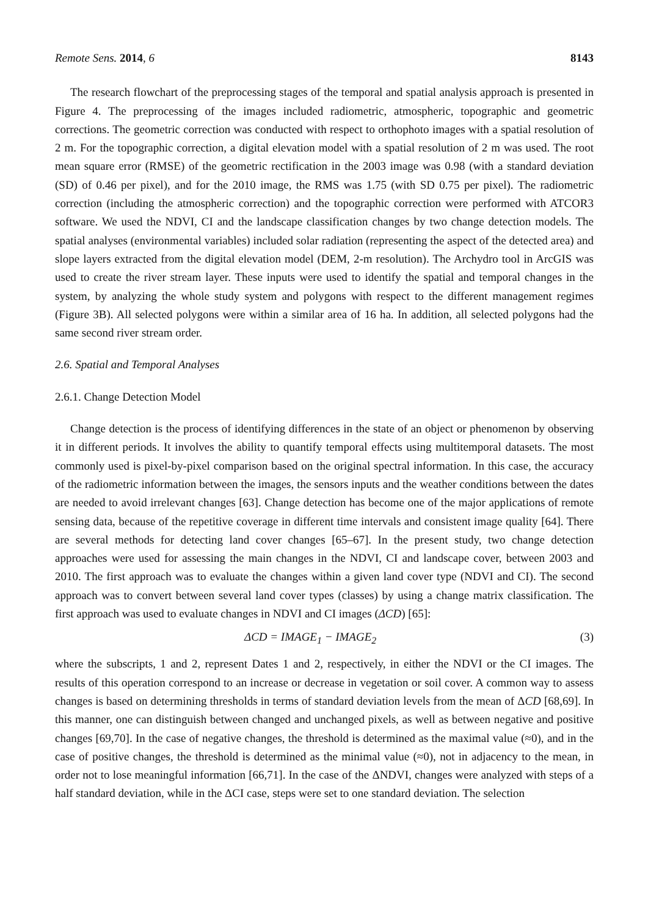Remote Sens. 2014, 6 8143
The research flowchart of the preprocessing stages of the temporal and spatial analysis approach is presented in Figure 4. The preprocessing of the images included radiometric, atmospheric, topographic and geometric corrections. The geometric correction was conducted with respect to orthophoto images with a spatial resolution of 2 m. For the topographic correction, a digital elevation model with a spatial resolution of 2 m was used. The root mean square error (RMSE) of the geometric rectification in the 2003 image was 0.98 (with a standard deviation (SD) of 0.46 per pixel), and for the 2010 image, the RMS was 1.75 (with SD 0.75 per pixel). The radiometric correction (including the atmospheric correction) and the topographic correction were performed with ATCOR3 software. We used the NDVI, CI and the landscape classification changes by two change detection models. The spatial analyses (environmental variables) included solar radiation (representing the aspect of the detected area) and slope layers extracted from the digital elevation model (DEM, 2-m resolution). The Archydro tool in ArcGIS was used to create the river stream layer. These inputs were used to identify the spatial and temporal changes in the system, by analyzing the whole study system and polygons with respect to the different management regimes (Figure 3B). All selected polygons were within a similar area of 16 ha. In addition, all selected polygons had the same second river stream order.
2.6. Spatial and Temporal Analyses
2.6.1. Change Detection Model
Change detection is the process of identifying differences in the state of an object or phenomenon by observing it in different periods. It involves the ability to quantify temporal effects using multitemporal datasets. The most commonly used is pixel-by-pixel comparison based on the original spectral information. In this case, the accuracy of the radiometric information between the images, the sensors inputs and the weather conditions between the dates are needed to avoid irrelevant changes [63]. Change detection has become one of the major applications of remote sensing data, because of the repetitive coverage in different time intervals and consistent image quality [64]. There are several methods for detecting land cover changes [65–67]. In the present study, two change detection approaches were used for assessing the main changes in the NDVI, CI and landscape cover, between 2003 and 2010. The first approach was to evaluate the changes within a given land cover type (NDVI and CI). The second approach was to convert between several land cover types (classes) by using a change matrix classification. The first approach was used to evaluate changes in NDVI and CI images (ΔCD) [65]:
ΔCD = IMAGE<sub>1</sub> − IMAGE<sub>2</sub> (3)
where the subscripts, 1 and 2, represent Dates 1 and 2, respectively, in either the NDVI or the CI images. The results of this operation correspond to an increase or decrease in vegetation or soil cover. A common way to assess changes is based on determining thresholds in terms of standard deviation levels from the mean of ΔCD [68,69]. In this manner, one can distinguish between changed and unchanged pixels, as well as between negative and positive changes [69,70]. In the case of negative changes, the threshold is determined as the maximal value (≈0), and in the case of positive changes, the threshold is determined as the minimal value (≈0), not in adjacency to the mean, in order not to lose meaningful information [66,71]. In the case of the ΔNDVI, changes were analyzed with steps of a half standard deviation, while in the ΔCI case, steps were set to one standard deviation. The selection